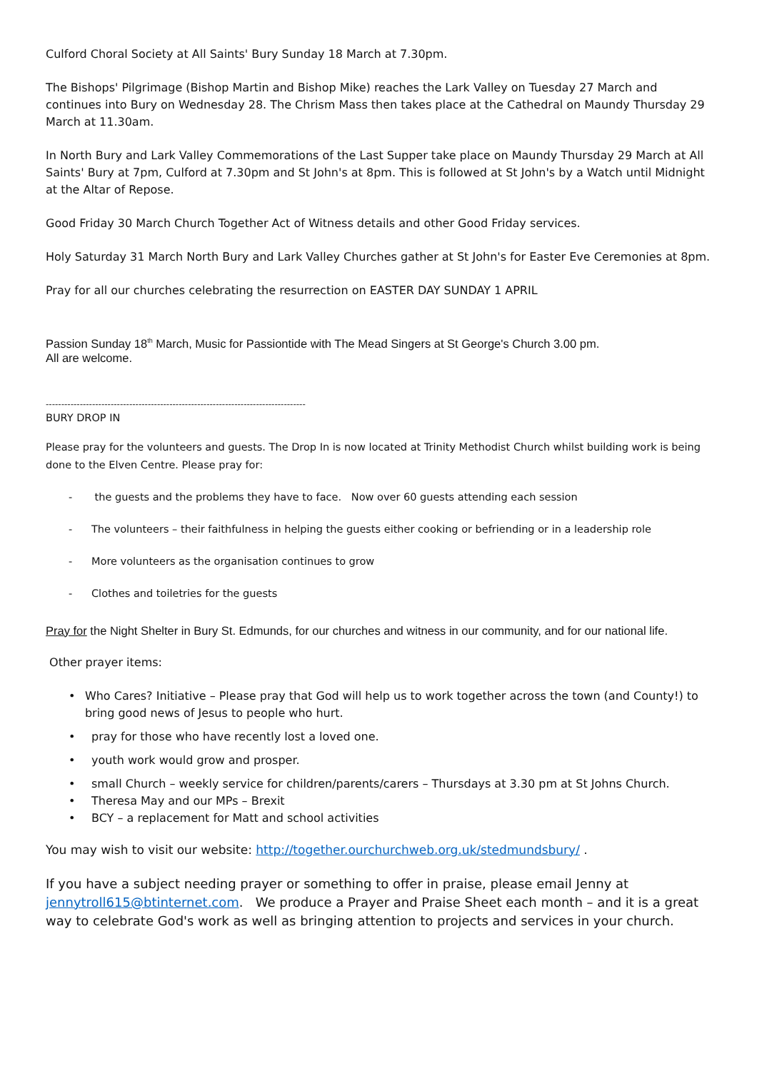Culford Choral Society at All Saints' Bury Sunday 18 March at 7.30pm.
The Bishops' Pilgrimage (Bishop Martin and Bishop Mike) reaches the Lark Valley on Tuesday 27 March and continues into Bury on Wednesday 28. The Chrism Mass then takes place at the Cathedral on Maundy Thursday 29 March at 11.30am.
In North Bury and Lark Valley Commemorations of the Last Supper take place on Maundy Thursday 29 March at All Saints' Bury at 7pm, Culford at 7.30pm and St John's at 8pm. This is followed at St John's by a Watch until Midnight at the Altar of Repose.
Good Friday 30 March Church Together Act of Witness details and other Good Friday services.
Holy Saturday 31 March North Bury and Lark Valley Churches gather at St John's for Easter Eve Ceremonies at 8pm.
Pray for all our churches celebrating the resurrection on EASTER DAY SUNDAY 1 APRIL
Passion Sunday 18<sup>th</sup> March, Music for Passiontide with The Mead Singers at St George's Church 3.00 pm.
All are welcome.
------------------------------------------------------------------------------------
BURY DROP IN
Please pray for the volunteers and guests. The Drop In is now located at Trinity Methodist Church whilst building work is being done to the Elven Centre. Please pray for:
- the guests and the problems they have to face. Now over 60 guests attending each session
- The volunteers – their faithfulness in helping the guests either cooking or befriending or in a leadership role
- More volunteers as the organisation continues to grow
- Clothes and toiletries for the guests
Pray for the Night Shelter in Bury St. Edmunds, for our churches and witness in our community, and for our national life.
Other prayer items:
• Who Cares? Initiative – Please pray that God will help us to work together across the town (and County!) to bring good news of Jesus to people who hurt.
• pray for those who have recently lost a loved one.
• youth work would grow and prosper.
• small Church – weekly service for children/parents/carers – Thursdays at 3.30 pm at St Johns Church.
• Theresa May and our MPs – Brexit
• BCY – a replacement for Matt and school activities
You may wish to visit our website: http://together.ourchurchweb.org.uk/stedmundsbury/ .
If you have a subject needing prayer or something to offer in praise, please email Jenny at jennytroll615@btinternet.com. We produce a Prayer and Praise Sheet each month – and it is a great way to celebrate God's work as well as bringing attention to projects and services in your church.